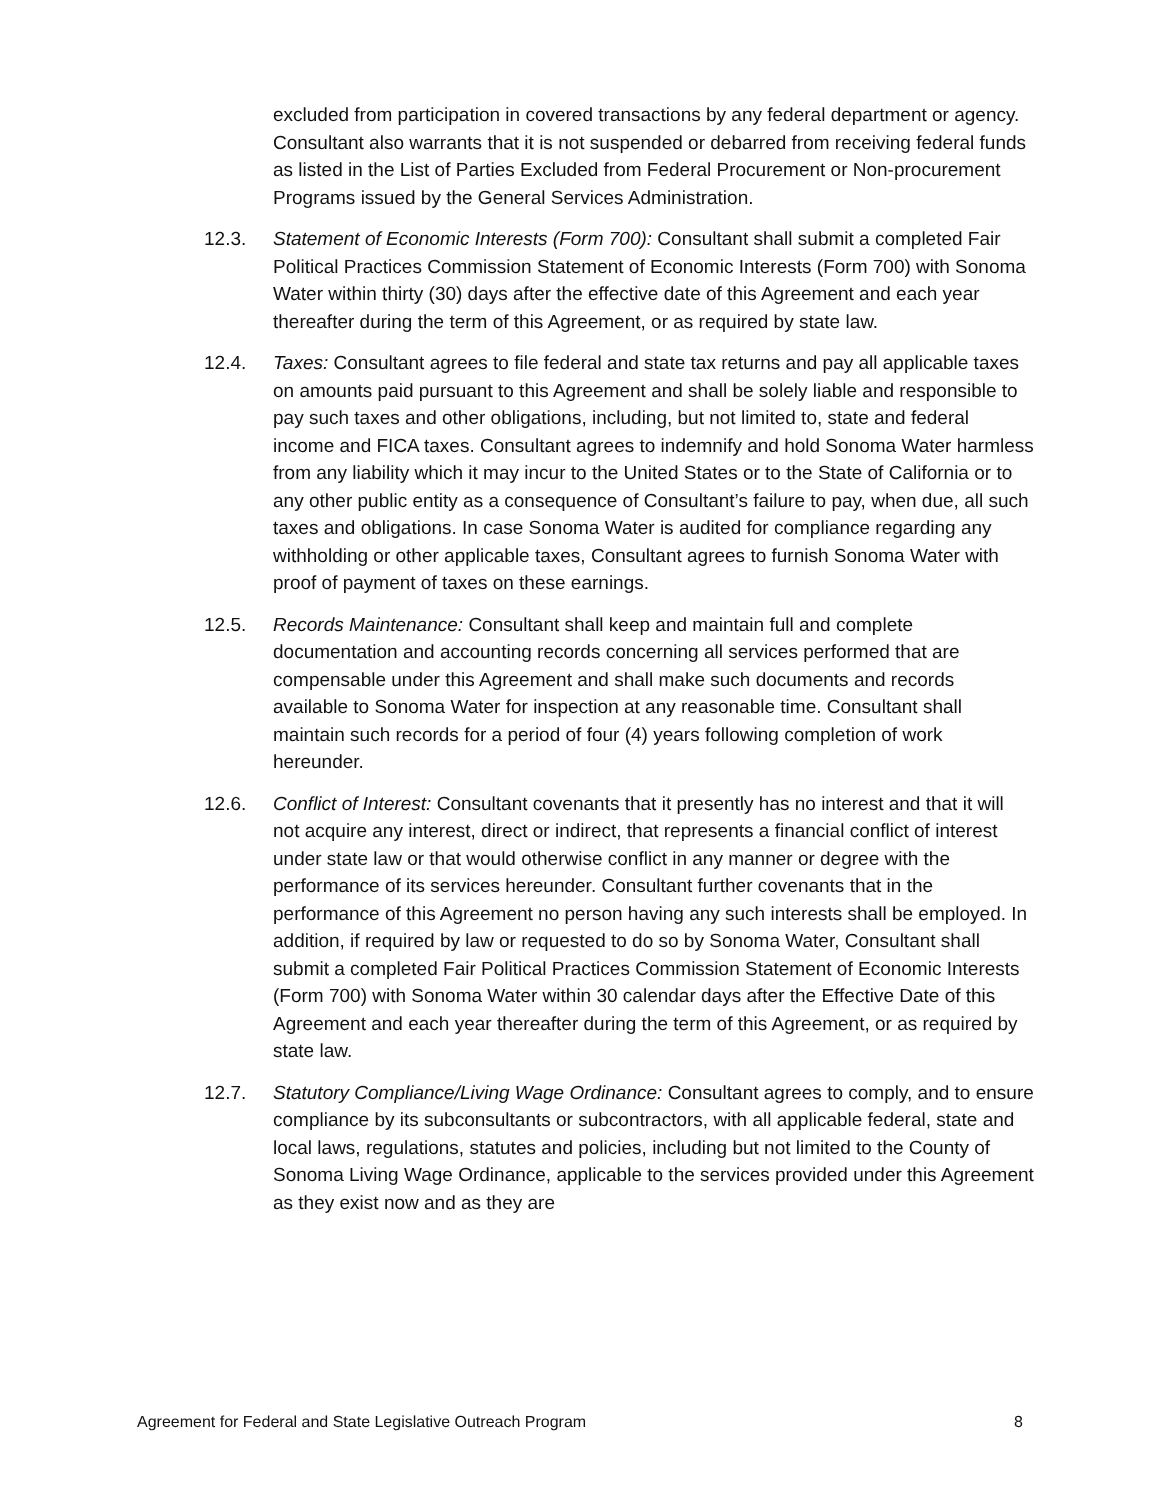excluded from participation in covered transactions by any federal department or agency. Consultant also warrants that it is not suspended or debarred from receiving federal funds as listed in the List of Parties Excluded from Federal Procurement or Non-procurement Programs issued by the General Services Administration.
12.3. Statement of Economic Interests (Form 700): Consultant shall submit a completed Fair Political Practices Commission Statement of Economic Interests (Form 700) with Sonoma Water within thirty (30) days after the effective date of this Agreement and each year thereafter during the term of this Agreement, or as required by state law.
12.4. Taxes: Consultant agrees to file federal and state tax returns and pay all applicable taxes on amounts paid pursuant to this Agreement and shall be solely liable and responsible to pay such taxes and other obligations, including, but not limited to, state and federal income and FICA taxes. Consultant agrees to indemnify and hold Sonoma Water harmless from any liability which it may incur to the United States or to the State of California or to any other public entity as a consequence of Consultant’s failure to pay, when due, all such taxes and obligations. In case Sonoma Water is audited for compliance regarding any withholding or other applicable taxes, Consultant agrees to furnish Sonoma Water with proof of payment of taxes on these earnings.
12.5. Records Maintenance: Consultant shall keep and maintain full and complete documentation and accounting records concerning all services performed that are compensable under this Agreement and shall make such documents and records available to Sonoma Water for inspection at any reasonable time. Consultant shall maintain such records for a period of four (4) years following completion of work hereunder.
12.6. Conflict of Interest: Consultant covenants that it presently has no interest and that it will not acquire any interest, direct or indirect, that represents a financial conflict of interest under state law or that would otherwise conflict in any manner or degree with the performance of its services hereunder. Consultant further covenants that in the performance of this Agreement no person having any such interests shall be employed. In addition, if required by law or requested to do so by Sonoma Water, Consultant shall submit a completed Fair Political Practices Commission Statement of Economic Interests (Form 700) with Sonoma Water within 30 calendar days after the Effective Date of this Agreement and each year thereafter during the term of this Agreement, or as required by state law.
12.7. Statutory Compliance/Living Wage Ordinance: Consultant agrees to comply, and to ensure compliance by its subconsultants or subcontractors, with all applicable federal, state and local laws, regulations, statutes and policies, including but not limited to the County of Sonoma Living Wage Ordinance, applicable to the services provided under this Agreement as they exist now and as they are
Agreement for Federal and State Legislative Outreach Program 8